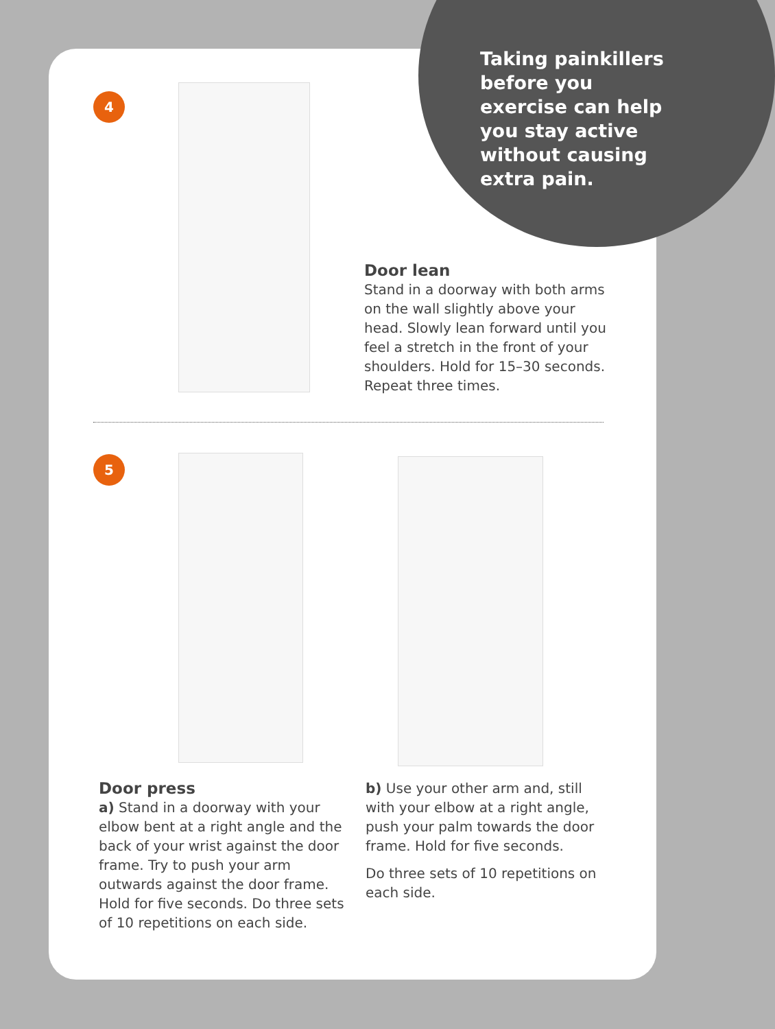Taking painkillers before you exercise can help you stay active without causing extra pain.
4
Door lean
Stand in a doorway with both arms on the wall slightly above your head. Slowly lean forward until you feel a stretch in the front of your shoulders. Hold for 15–30 seconds. Repeat three times.
5
Door press
a) Stand in a doorway with your elbow bent at a right angle and the back of your wrist against the door frame. Try to push your arm outwards against the door frame. Hold for five seconds. Do three sets of 10 repetitions on each side.
b) Use your other arm and, still with your elbow at a right angle, push your palm towards the door frame. Hold for five seconds.
Do three sets of 10 repetitions on each side.